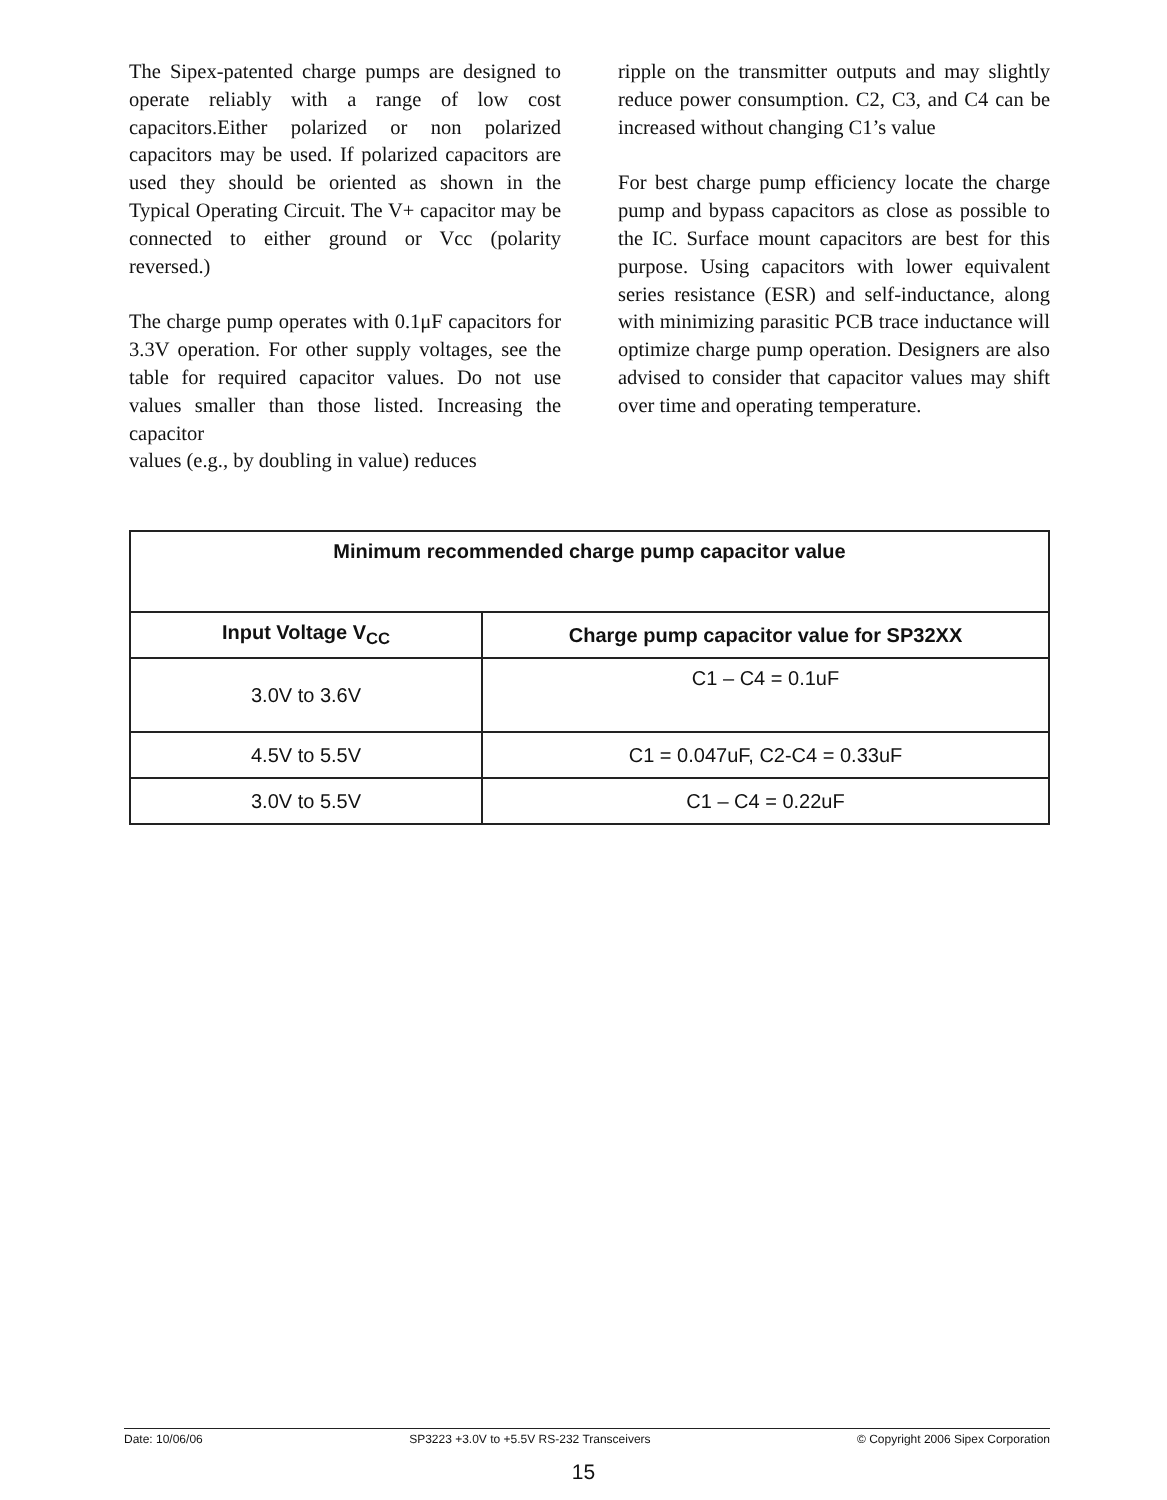The Sipex-patented charge pumps are designed to operate reliably with a range of low cost capacitors.Either polarized or non polarized capacitors may be used. If polarized capacitors are used they should be oriented as shown in the Typical Operating Circuit. The V+ capacitor may be connected to either ground or Vcc (polarity reversed.)
The charge pump operates with 0.1μF capacitors for 3.3V operation. For other supply voltages, see the table for required capacitor values. Do not use values smaller than those listed. Increasing the capacitor
values (e.g., by doubling in value) reduces
ripple on the transmitter outputs and may slightly reduce power consumption. C2, C3, and C4 can be increased without changing C1’s value
For best charge pump efficiency locate the charge pump and bypass capacitors as close as possible to the IC. Surface mount capacitors are best for this purpose. Using capacitors with lower equivalent series resistance (ESR) and self-inductance, along with minimizing parasitic PCB trace inductance will optimize charge pump operation. Designers are also advised to consider that capacitor values may shift over time and operating temperature.
| Minimum recommended charge pump capacitor value | |
| --- | --- |
| Input Voltage V<sub>CC</sub> | Charge pump capacitor value for SP32XX |
| 3.0V to 3.6V | C1 – C4 = 0.1uF |
| 4.5V to 5.5V | C1 = 0.047uF, C2-C4 = 0.33uF |
| 3.0V to 5.5V | C1 – C4 = 0.22uF |
Date: 10/06/06 SP3223 +3.0V to +5.5V RS-232 Transceivers © Copyright 2006 Sipex Corporation
15